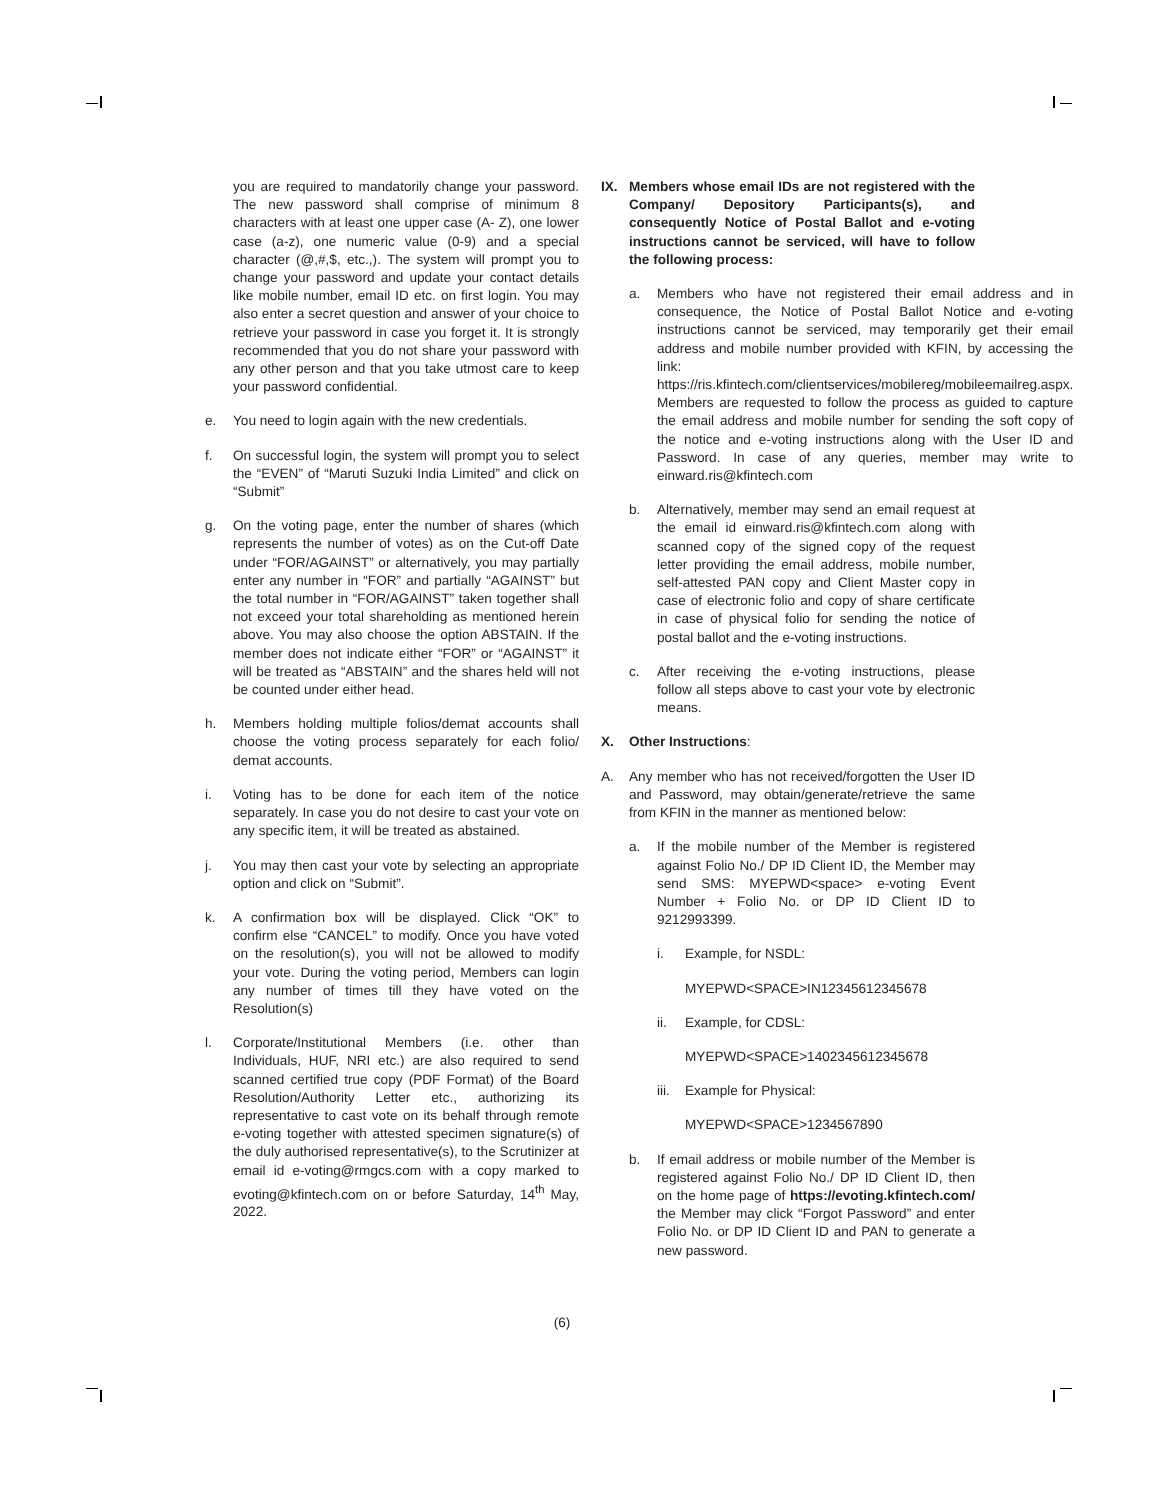you are required to mandatorily change your password. The new password shall comprise of minimum 8 characters with at least one upper case (A- Z), one lower case (a-z), one numeric value (0-9) and a special character (@,#,$, etc.,). The system will prompt you to change your password and update your contact details like mobile number, email ID etc. on first login. You may also enter a secret question and answer of your choice to retrieve your password in case you forget it. It is strongly recommended that you do not share your password with any other person and that you take utmost care to keep your password confidential.
e. You need to login again with the new credentials.
f. On successful login, the system will prompt you to select the “EVEN” of “Maruti Suzuki India Limited” and click on “Submit”
g. On the voting page, enter the number of shares (which represents the number of votes) as on the Cut-off Date under “FOR/AGAINST” or alternatively, you may partially enter any number in “FOR” and partially “AGAINST” but the total number in “FOR/AGAINST” taken together shall not exceed your total shareholding as mentioned herein above. You may also choose the option ABSTAIN. If the member does not indicate either “FOR” or “AGAINST” it will be treated as “ABSTAIN” and the shares held will not be counted under either head.
h. Members holding multiple folios/demat accounts shall choose the voting process separately for each folio/ demat accounts.
i. Voting has to be done for each item of the notice separately. In case you do not desire to cast your vote on any specific item, it will be treated as abstained.
j. You may then cast your vote by selecting an appropriate option and click on “Submit”.
k. A confirmation box will be displayed. Click “OK” to confirm else “CANCEL” to modify. Once you have voted on the resolution(s), you will not be allowed to modify your vote. During the voting period, Members can login any number of times till they have voted on the Resolution(s)
l. Corporate/Institutional Members (i.e. other than Individuals, HUF, NRI etc.) are also required to send scanned certified true copy (PDF Format) of the Board Resolution/Authority Letter etc., authorizing its representative to cast vote on its behalf through remote e-voting together with attested specimen signature(s) of the duly authorised representative(s), to the Scrutinizer at email id e-voting@rmgcs.com with a copy marked to evoting@kfintech.com on or before Saturday, 14<sup>th</sup> May, 2022.
IX. Members whose email IDs are not registered with the Company/ Depository Participants(s), and consequently Notice of Postal Ballot and e-voting instructions cannot be serviced, will have to follow the following process:
a. Members who have not registered their email address and in consequence, the Notice of Postal Ballot Notice and e-voting instructions cannot be serviced, may temporarily get their email address and mobile number provided with KFIN, by accessing the link: https://ris.kfintech.com/clientservices/mobilereg/mobileemailreg.aspx. Members are requested to follow the process as guided to capture the email address and mobile number for sending the soft copy of the notice and e-voting instructions along with the User ID and Password. In case of any queries, member may write to einward.ris@kfintech.com
b. Alternatively, member may send an email request at the email id einward.ris@kfintech.com along with scanned copy of the signed copy of the request letter providing the email address, mobile number, self-attested PAN copy and Client Master copy in case of electronic folio and copy of share certificate in case of physical folio for sending the notice of postal ballot and the e-voting instructions.
c. After receiving the e-voting instructions, please follow all steps above to cast your vote by electronic means.
X. Other Instructions:
A. Any member who has not received/forgotten the User ID and Password, may obtain/generate/retrieve the same from KFIN in the manner as mentioned below:
a. If the mobile number of the Member is registered against Folio No./ DP ID Client ID, the Member may send SMS: MYEPWD<space> e-voting Event Number + Folio No. or DP ID Client ID to 9212993399.
i. Example, for NSDL:
MYEPWD<SPACE>IN12345612345678
ii. Example, for CDSL:
MYEPWD<SPACE>1402345612345678
iii. Example for Physical:
MYEPWD<SPACE>1234567890
b. If email address or mobile number of the Member is registered against Folio No./ DP ID Client ID, then on the home page of https://evoting.kfintech.com/ the Member may click “Forgot Password” and enter Folio No. or DP ID Client ID and PAN to generate a new password.
(6)